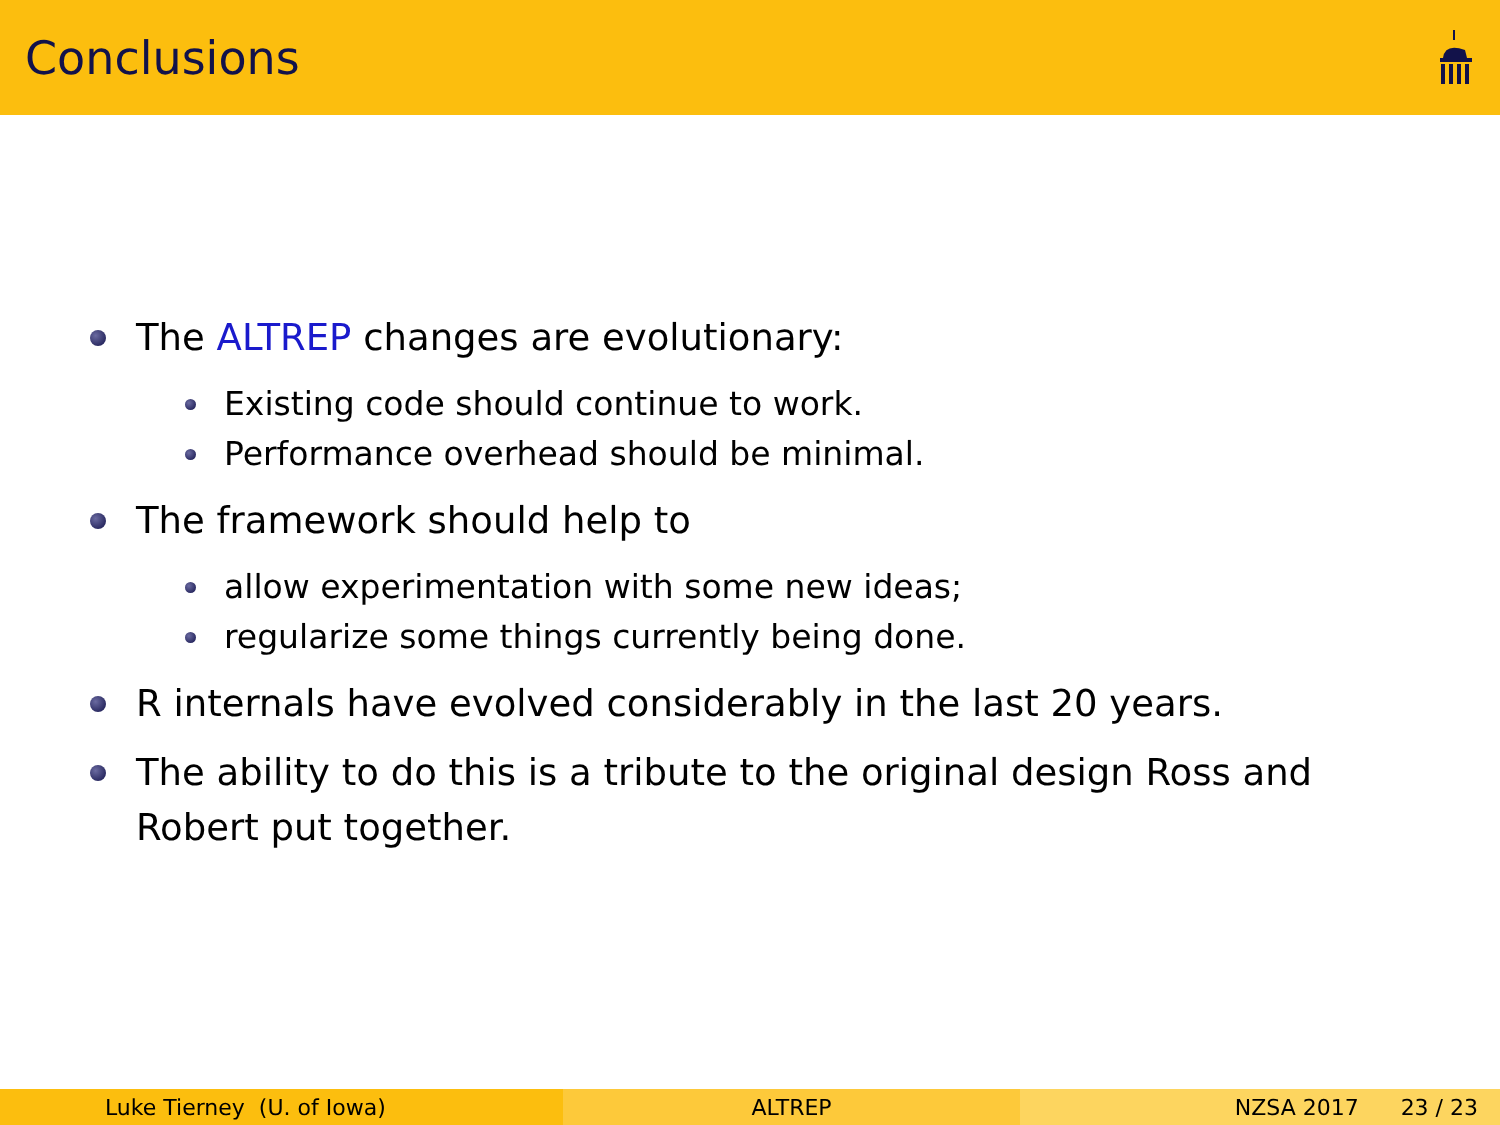Conclusions
The ALTREP changes are evolutionary:
Existing code should continue to work.
Performance overhead should be minimal.
The framework should help to
allow experimentation with some new ideas;
regularize some things currently being done.
R internals have evolved considerably in the last 20 years.
The ability to do this is a tribute to the original design Ross and Robert put together.
Luke Tierney (U. of Iowa) ALTREP NZSA 2017 23 / 23